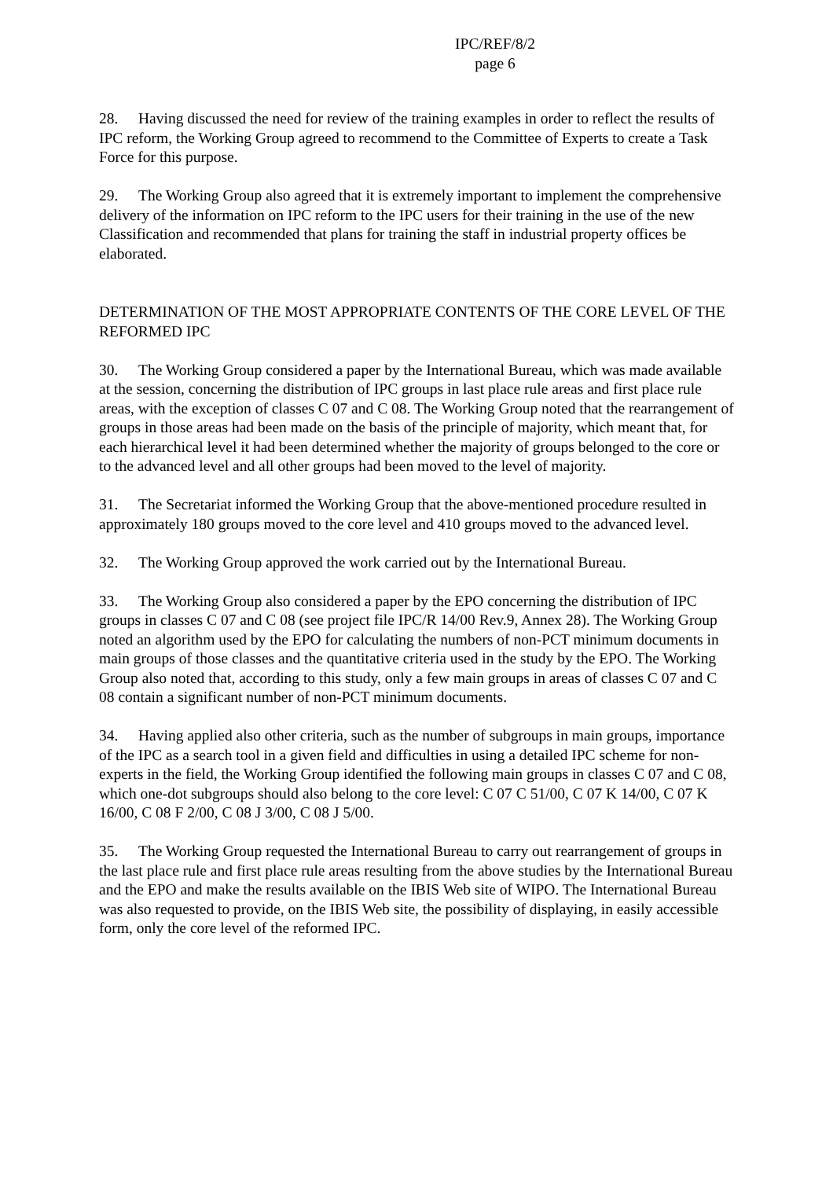IPC/REF/8/2
page 6
28. Having discussed the need for review of the training examples in order to reflect the results of IPC reform, the Working Group agreed to recommend to the Committee of Experts to create a Task Force for this purpose.
29. The Working Group also agreed that it is extremely important to implement the comprehensive delivery of the information on IPC reform to the IPC users for their training in the use of the new Classification and recommended that plans for training the staff in industrial property offices be elaborated.
DETERMINATION OF THE MOST APPROPRIATE CONTENTS OF THE CORE LEVEL OF THE REFORMED IPC
30. The Working Group considered a paper by the International Bureau, which was made available at the session, concerning the distribution of IPC groups in last place rule areas and first place rule areas, with the exception of classes C 07 and C 08. The Working Group noted that the rearrangement of groups in those areas had been made on the basis of the principle of majority, which meant that, for each hierarchical level it had been determined whether the majority of groups belonged to the core or to the advanced level and all other groups had been moved to the level of majority.
31. The Secretariat informed the Working Group that the above-mentioned procedure resulted in approximately 180 groups moved to the core level and 410 groups moved to the advanced level.
32. The Working Group approved the work carried out by the International Bureau.
33. The Working Group also considered a paper by the EPO concerning the distribution of IPC groups in classes C 07 and C 08 (see project file IPC/R 14/00 Rev.9, Annex 28). The Working Group noted an algorithm used by the EPO for calculating the numbers of non-PCT minimum documents in main groups of those classes and the quantitative criteria used in the study by the EPO. The Working Group also noted that, according to this study, only a few main groups in areas of classes C 07 and C 08 contain a significant number of non-PCT minimum documents.
34. Having applied also other criteria, such as the number of subgroups in main groups, importance of the IPC as a search tool in a given field and difficulties in using a detailed IPC scheme for non-experts in the field, the Working Group identified the following main groups in classes C 07 and C 08, which one-dot subgroups should also belong to the core level: C 07 C 51/00, C 07 K 14/00, C 07 K 16/00, C 08 F 2/00, C 08 J 3/00, C 08 J 5/00.
35. The Working Group requested the International Bureau to carry out rearrangement of groups in the last place rule and first place rule areas resulting from the above studies by the International Bureau and the EPO and make the results available on the IBIS Web site of WIPO. The International Bureau was also requested to provide, on the IBIS Web site, the possibility of displaying, in easily accessible form, only the core level of the reformed IPC.